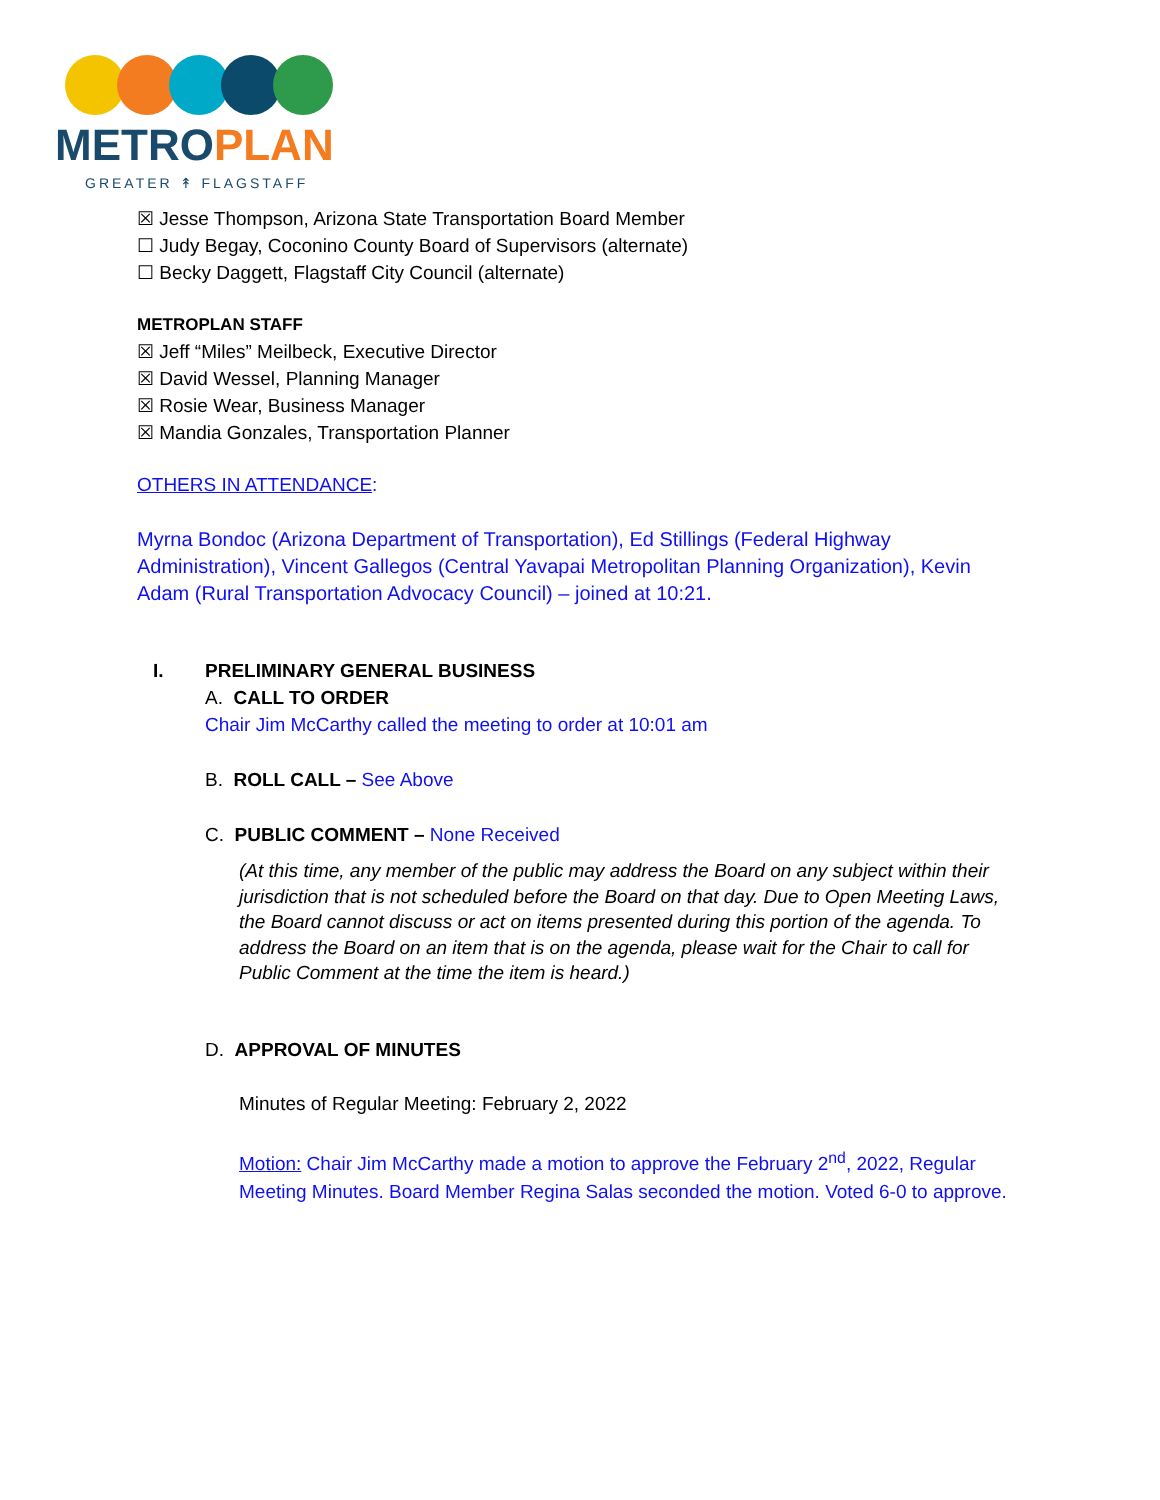METROPLAN
GREATER ↟ FLAGSTAFF
☒ Jesse Thompson, Arizona State Transportation Board Member
☐ Judy Begay, Coconino County Board of Supervisors (alternate)
☐ Becky Daggett, Flagstaff City Council (alternate)
METROPLAN STAFF
☒ Jeff “Miles” Meilbeck, Executive Director
☒ David Wessel, Planning Manager
☒ Rosie Wear, Business Manager
☒ Mandia Gonzales, Transportation Planner
OTHERS IN ATTENDANCE:
Myrna Bondoc (Arizona Department of Transportation), Ed Stillings (Federal Highway Administration), Vincent Gallegos (Central Yavapai Metropolitan Planning Organization), Kevin Adam (Rural Transportation Advocacy Council) – joined at 10:21.
I. PRELIMINARY GENERAL BUSINESS
A. CALL TO ORDER
Chair Jim McCarthy called the meeting to order at 10:01 am
B. ROLL CALL – See Above
C. PUBLIC COMMENT – None Received
(At this time, any member of the public may address the Board on any subject within their jurisdiction that is not scheduled before the Board on that day. Due to Open Meeting Laws, the Board cannot discuss or act on items presented during this portion of the agenda. To address the Board on an item that is on the agenda, please wait for the Chair to call for Public Comment at the time the item is heard.)
D. APPROVAL OF MINUTES
Minutes of Regular Meeting: February 2, 2022
Motion: Chair Jim McCarthy made a motion to approve the February 2<sup>nd</sup>, 2022, Regular Meeting Minutes. Board Member Regina Salas seconded the motion. Voted 6-0 to approve.